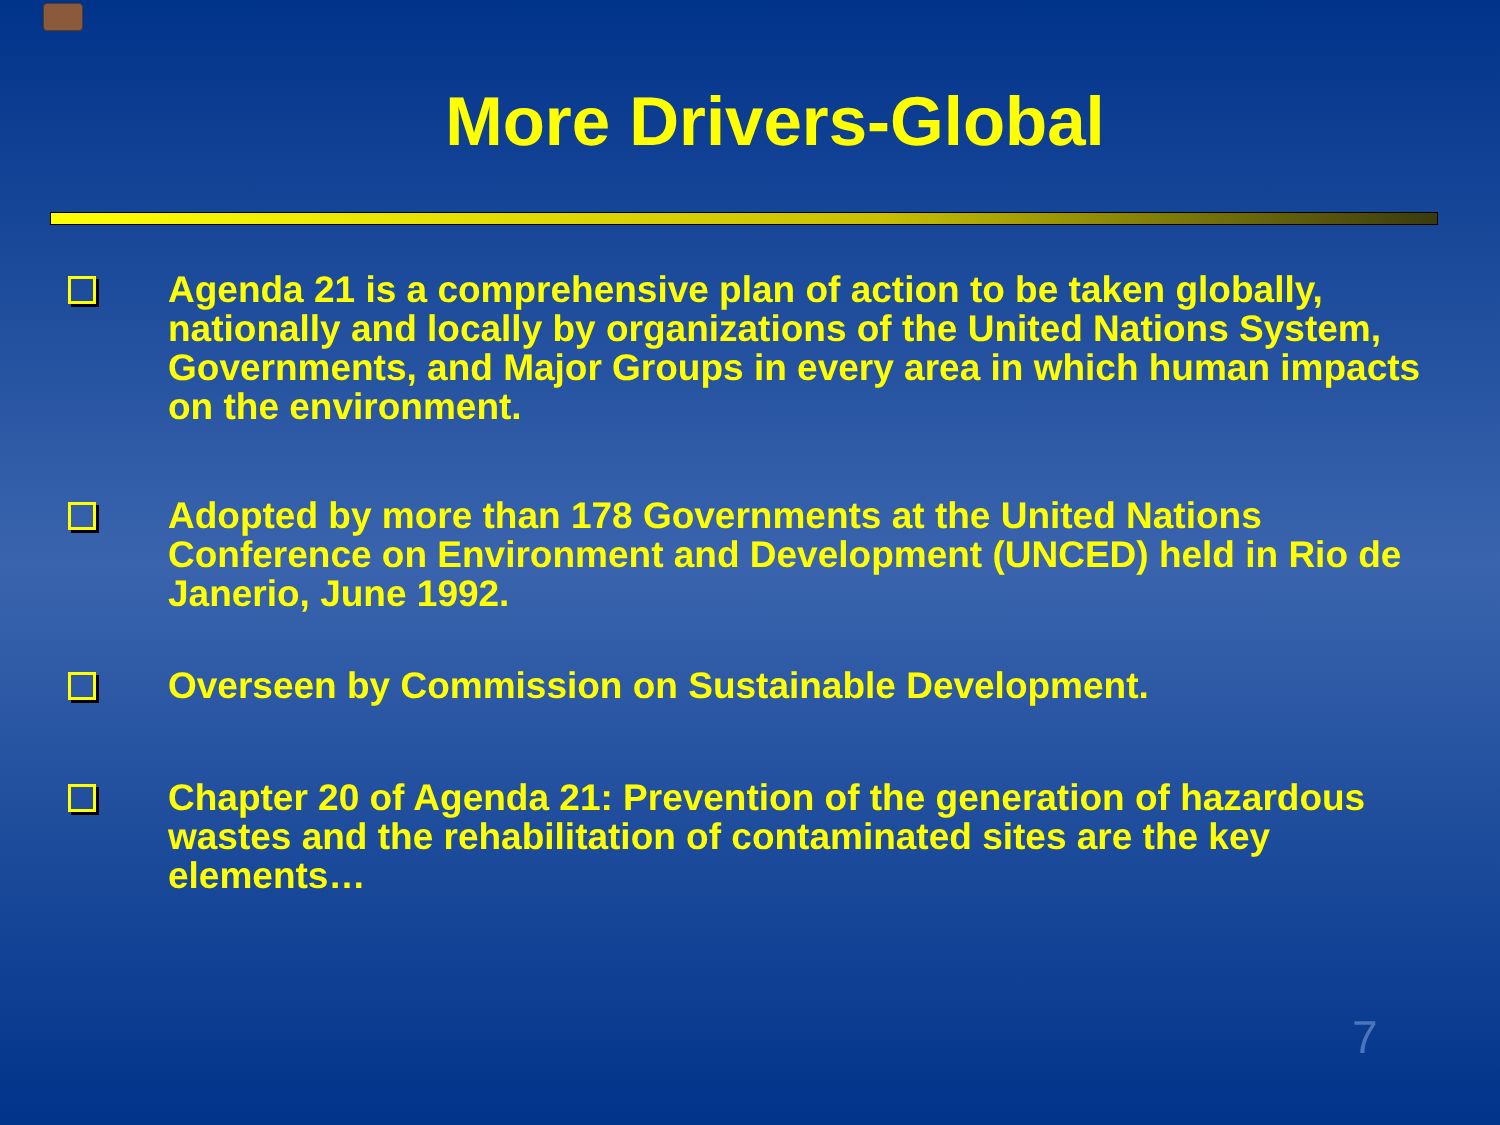More Drivers-Global
Agenda 21 is a comprehensive plan of action to be taken globally, nationally and locally by organizations of the United Nations System, Governments, and Major Groups in every area in which human impacts on the environment.
Adopted by more than 178 Governments at the United Nations Conference on Environment and Development (UNCED) held in Rio de Janerio, June 1992.
Overseen by Commission on Sustainable Development.
Chapter 20 of Agenda 21: Prevention of the generation of hazardous wastes and the rehabilitation of contaminated sites are the key elements…
7